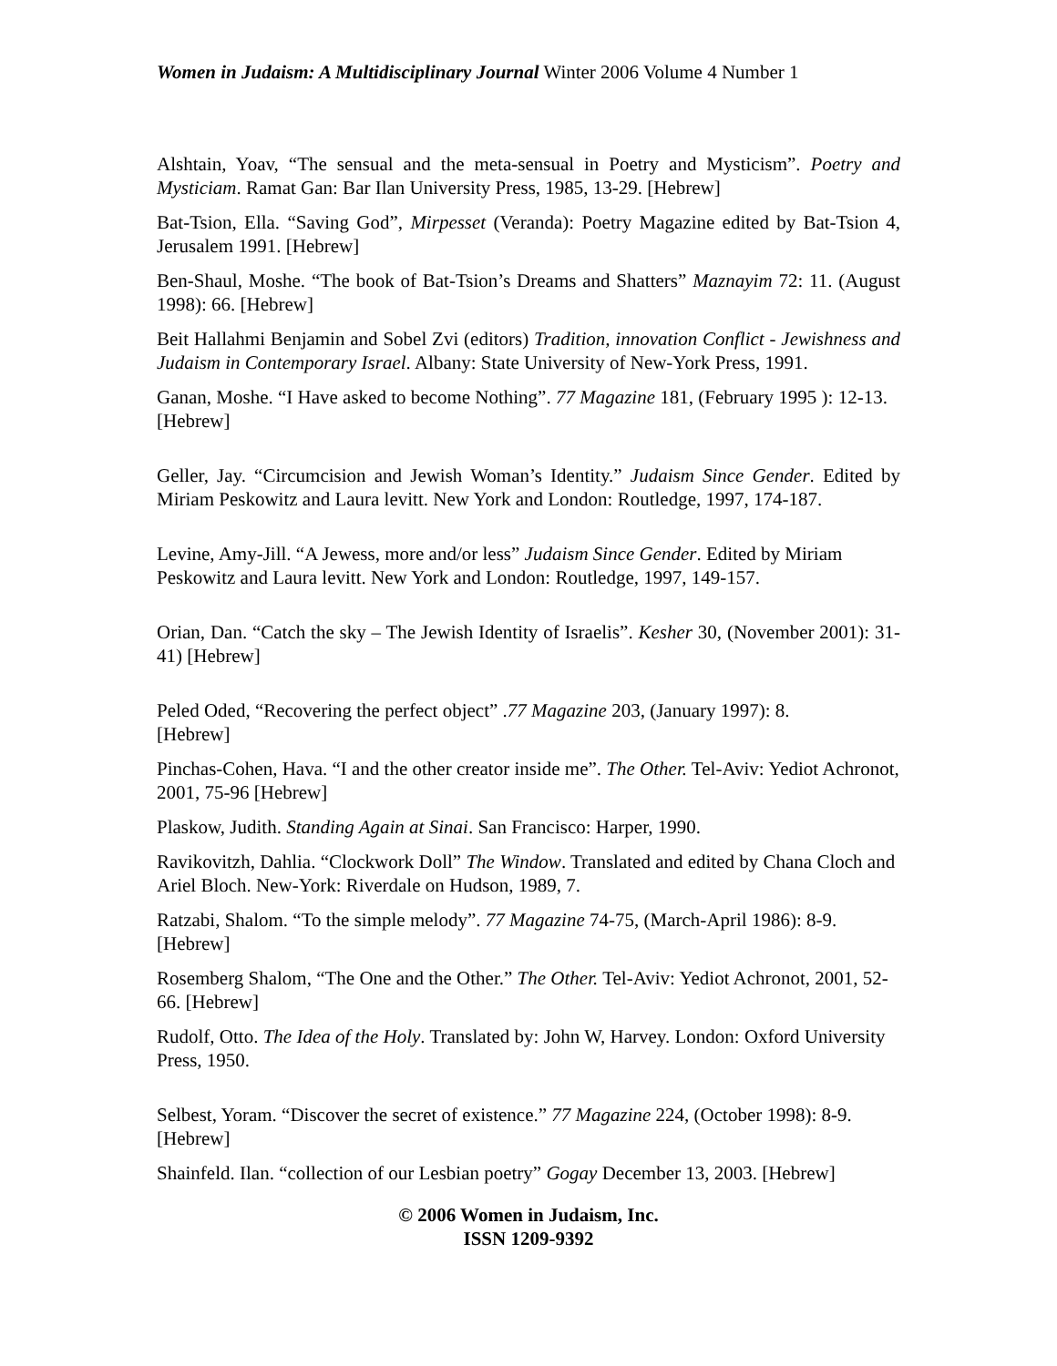Women in Judaism: A Multidisciplinary Journal Winter 2006 Volume 4 Number 1
Alshtain, Yoav, “The sensual and the meta-sensual in Poetry and Mysticism”. Poetry and Mysticiam. Ramat Gan: Bar Ilan University Press, 1985, 13-29. [Hebrew]
Bat-Tsion, Ella. “Saving God”, Mirpesset (Veranda): Poetry Magazine edited by Bat-Tsion 4, Jerusalem 1991. [Hebrew]
Ben-Shaul, Moshe. “The book of Bat-Tsion’s Dreams and Shatters” Maznayim 72: 11. (August 1998): 66. [Hebrew]
Beit Hallahmi Benjamin and Sobel Zvi (editors) Tradition, innovation Conflict - Jewishness and Judaism in Contemporary Israel. Albany: State University of New-York Press, 1991.
Ganan, Moshe. “I Have asked to become Nothing”. 77 Magazine 181, (February 1995 ): 12-13. [Hebrew]
Geller, Jay. “Circumcision and Jewish Woman’s Identity.” Judaism Since Gender. Edited by Miriam Peskowitz and Laura levitt. New York and London: Routledge, 1997, 174-187.
Levine, Amy-Jill. “A Jewess, more and/or less” Judaism Since Gender. Edited by Miriam Peskowitz and Laura levitt. New York and London: Routledge, 1997, 149-157.
Orian, Dan. “Catch the sky – The Jewish Identity of Israelis”. Kesher 30, (November 2001): 31-41) [Hebrew]
Peled Oded, “Recovering the perfect object” .77 Magazine 203, (January 1997): 8.
[Hebrew]
Pinchas-Cohen, Hava. “I and the other creator inside me”. The Other. Tel-Aviv: Yediot Achronot, 2001, 75-96 [Hebrew]
Plaskow, Judith. Standing Again at Sinai. San Francisco: Harper, 1990.
Ravikovitzh, Dahlia. “Clockwork Doll” The Window. Translated and edited by Chana Cloch and Ariel Bloch. New-York: Riverdale on Hudson, 1989, 7.
Ratzabi, Shalom. “To the simple melody”. 77 Magazine 74-75, (March-April 1986): 8-9.
[Hebrew]
Rosemberg Shalom, “The One and the Other.” The Other. Tel-Aviv: Yediot Achronot, 2001, 52- 66. [Hebrew]
Rudolf, Otto. The Idea of the Holy. Translated by: John W, Harvey. London: Oxford University Press, 1950.
Selbest, Yoram. “Discover the secret of existence.” 77 Magazine 224, (October 1998): 8-9. [Hebrew]
Shainfeld. Ilan. “collection of our Lesbian poetry” Gogay December 13, 2003. [Hebrew]
© 2006 Women in Judaism, Inc.
ISSN 1209-9392